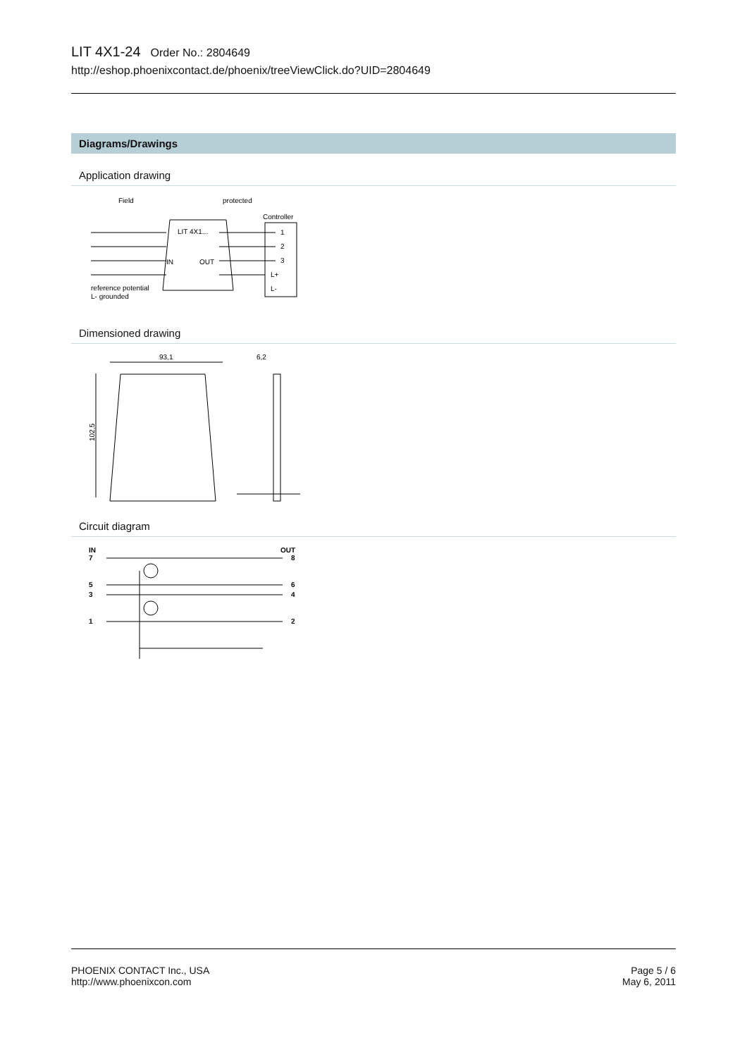LIT 4X1-24 Order No.: 2804649
http://eshop.phoenixcontact.de/phoenix/treeViewClick.do?UID=2804649
Diagrams/Drawings
Application drawing
Field
protected
Controller
LIT 4X1...
IN
OUT
1
2
3
L+
L-
reference potential
L- grounded
Dimensioned drawing
93,1
6,2
102,5
Circuit diagram
IN
7
OUT
8
5
3
1
6
4
2
PHOENIX CONTACT Inc., USA
http://www.phoenixcon.com
Page 5 / 6
May 6, 2011